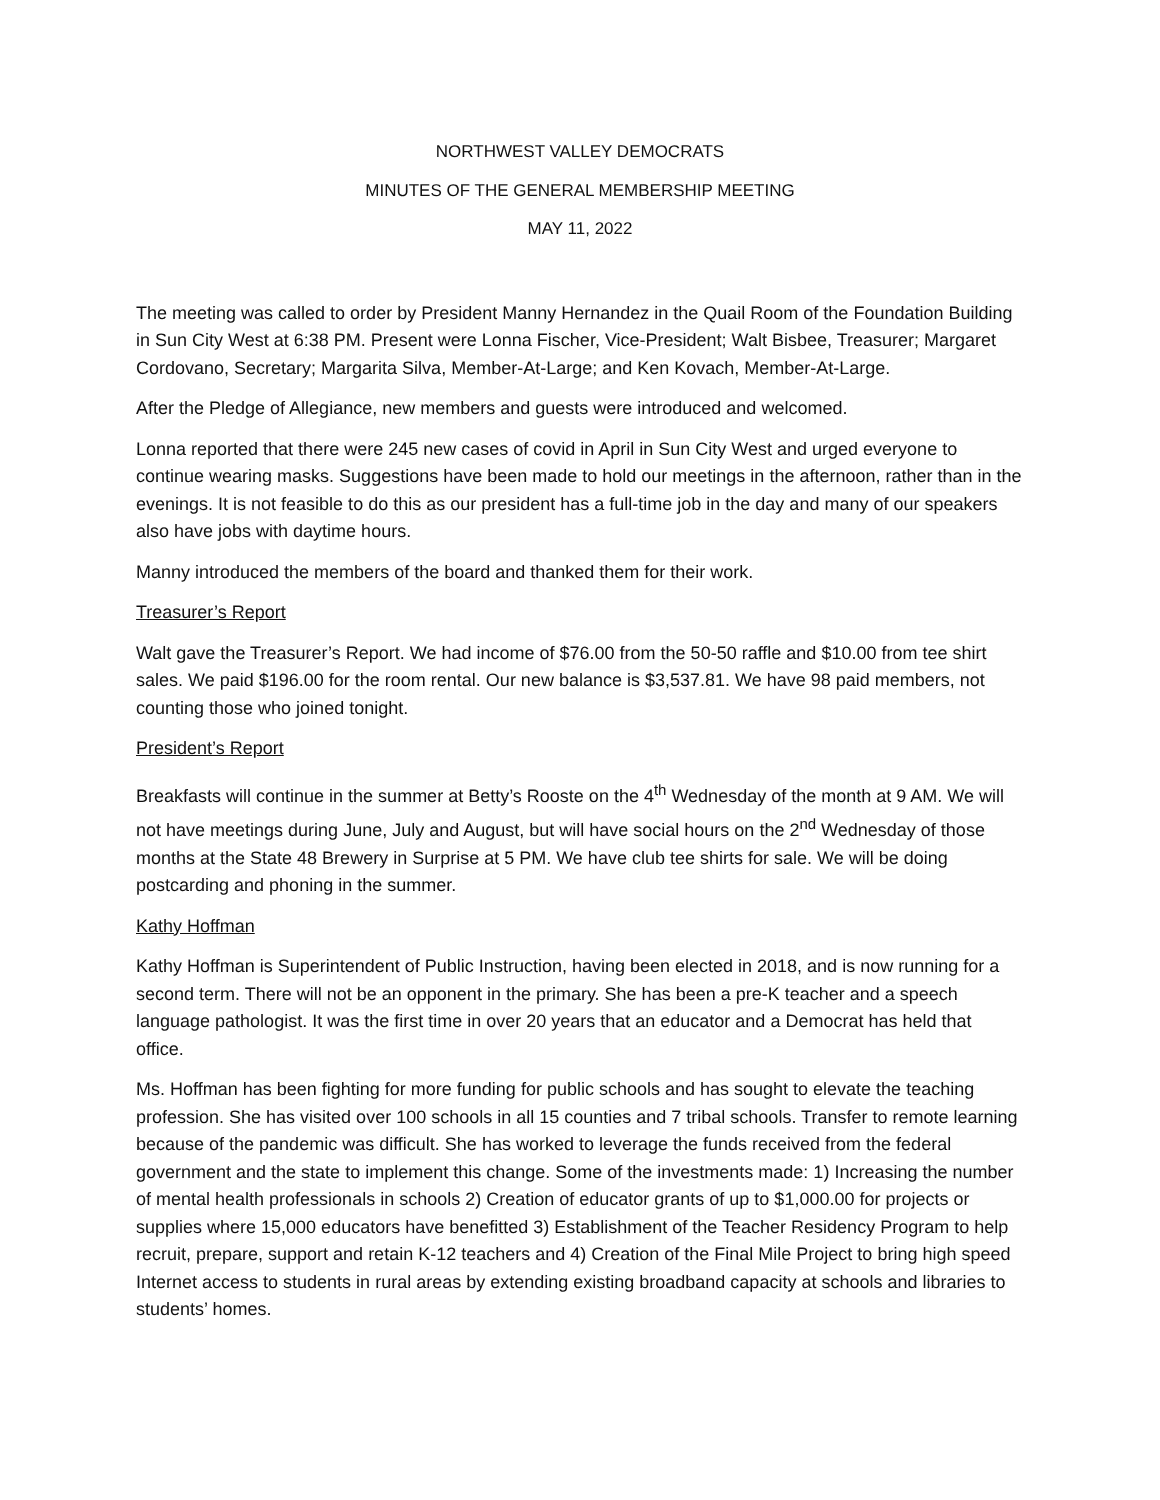NORTHWEST VALLEY DEMOCRATS
MINUTES OF THE GENERAL MEMBERSHIP MEETING
MAY 11, 2022
The meeting was called to order by President Manny Hernandez in the Quail Room of the Foundation Building in Sun City West at 6:38 PM. Present were Lonna Fischer, Vice-President; Walt Bisbee, Treasurer; Margaret Cordovano, Secretary; Margarita Silva, Member-At-Large; and Ken Kovach, Member-At-Large.
After the Pledge of Allegiance, new members and guests were introduced and welcomed.
Lonna reported that there were 245 new cases of covid in April in Sun City West and urged everyone to continue wearing masks. Suggestions have been made to hold our meetings in the afternoon, rather than in the evenings. It is not feasible to do this as our president has a full-time job in the day and many of our speakers also have jobs with daytime hours.
Manny introduced the members of the board and thanked them for their work.
Treasurer’s Report
Walt gave the Treasurer’s Report. We had income of $76.00 from the 50-50 raffle and $10.00 from tee shirt sales. We paid $196.00 for the room rental. Our new balance is $3,537.81. We have 98 paid members, not counting those who joined tonight.
President’s Report
Breakfasts will continue in the summer at Betty’s Rooste on the 4<sup>th</sup> Wednesday of the month at 9 AM. We will not have meetings during June, July and August, but will have social hours on the 2<sup>nd</sup> Wednesday of those months at the State 48 Brewery in Surprise at 5 PM. We have club tee shirts for sale. We will be doing postcarding and phoning in the summer.
Kathy Hoffman
Kathy Hoffman is Superintendent of Public Instruction, having been elected in 2018, and is now running for a second term. There will not be an opponent in the primary. She has been a pre-K teacher and a speech language pathologist. It was the first time in over 20 years that an educator and a Democrat has held that office.
Ms. Hoffman has been fighting for more funding for public schools and has sought to elevate the teaching profession. She has visited over 100 schools in all 15 counties and 7 tribal schools. Transfer to remote learning because of the pandemic was difficult. She has worked to leverage the funds received from the federal government and the state to implement this change. Some of the investments made: 1) Increasing the number of mental health professionals in schools 2) Creation of educator grants of up to $1,000.00 for projects or supplies where 15,000 educators have benefitted 3) Establishment of the Teacher Residency Program to help recruit, prepare, support and retain K-12 teachers and 4) Creation of the Final Mile Project to bring high speed Internet access to students in rural areas by extending existing broadband capacity at schools and libraries to students’ homes.